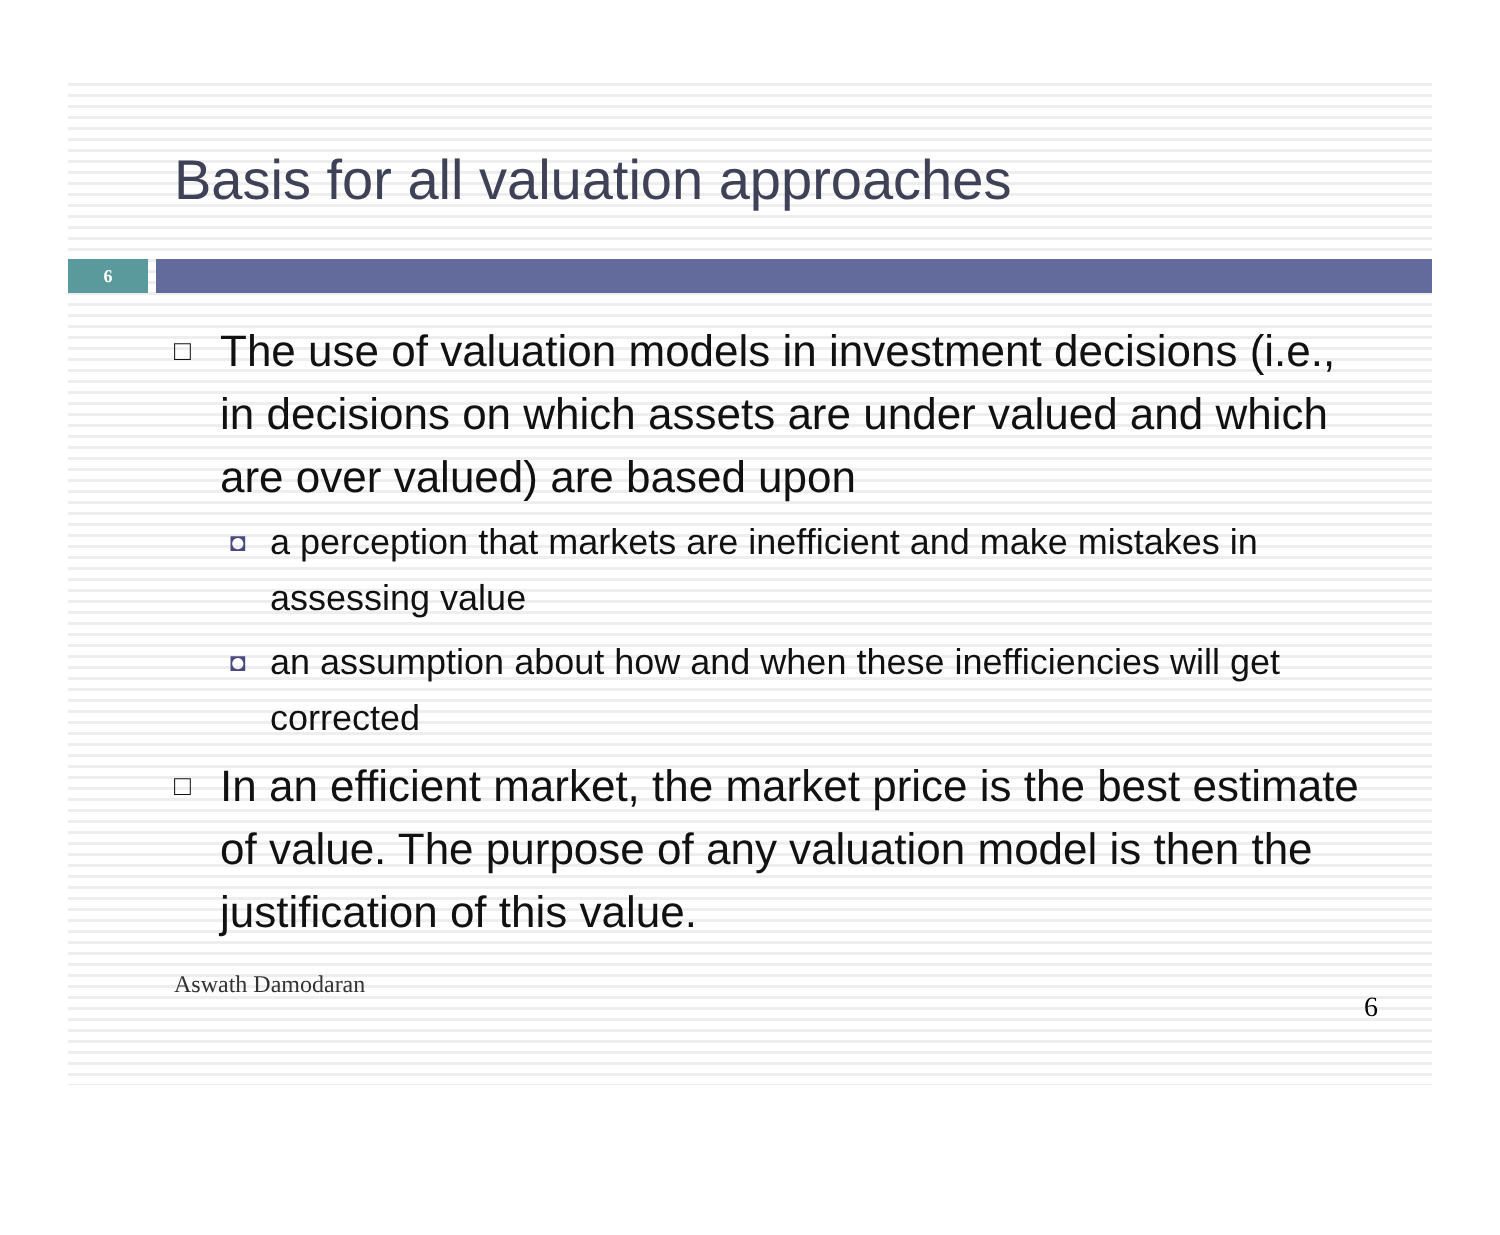Basis for all valuation approaches
6
□ The use of valuation models in investment decisions (i.e., in decisions on which assets are under valued and which are over valued) are based upon
◘ a perception that markets are inefficient and make mistakes in assessing value
◘ an assumption about how and when these inefficiencies will get corrected
□ In an efficient market, the market price is the best estimate of value. The purpose of any valuation model is then the justification of this value.
Aswath Damodaran 6